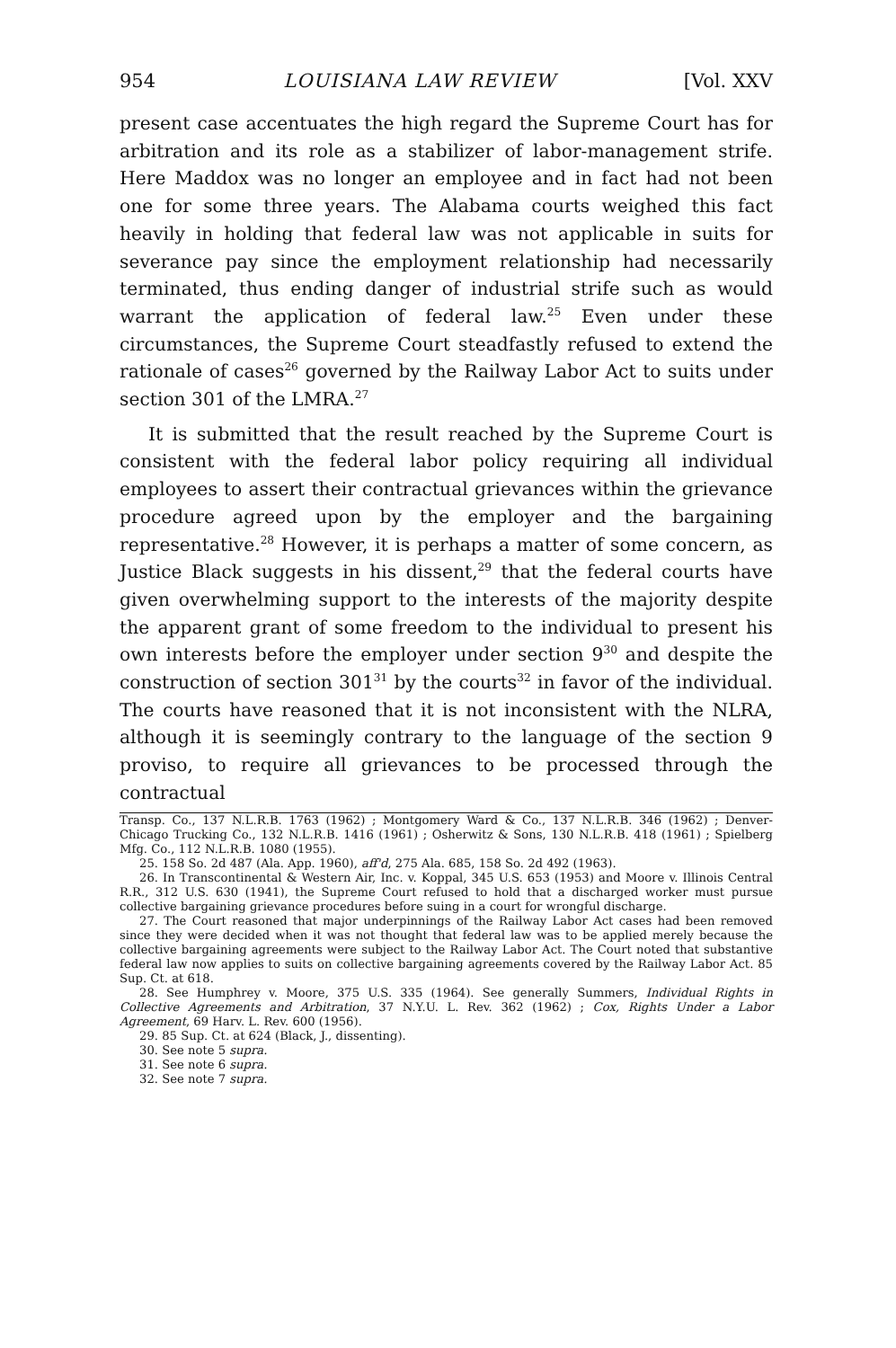954 LOUISIANA LAW REVIEW [Vol. XXV
present case accentuates the high regard the Supreme Court has for arbitration and its role as a stabilizer of labor-management strife. Here Maddox was no longer an employee and in fact had not been one for some three years. The Alabama courts weighed this fact heavily in holding that federal law was not applicable in suits for severance pay since the employment relationship had necessarily terminated, thus ending danger of industrial strife such as would warrant the application of federal law.<sup>25</sup> Even under these circumstances, the Supreme Court steadfastly refused to extend the rationale of cases<sup>26</sup> governed by the Railway Labor Act to suits under section 301 of the LMRA.<sup>27</sup>
It is submitted that the result reached by the Supreme Court is consistent with the federal labor policy requiring all individual employees to assert their contractual grievances within the grievance procedure agreed upon by the employer and the bargaining representative.<sup>28</sup> However, it is perhaps a matter of some concern, as Justice Black suggests in his dissent,<sup>29</sup> that the federal courts have given overwhelming support to the interests of the majority despite the apparent grant of some freedom to the individual to present his own interests before the employer under section 9<sup>30</sup> and despite the construction of section 301<sup>31</sup> by the courts<sup>32</sup> in favor of the individual. The courts have reasoned that it is not inconsistent with the NLRA, although it is seemingly contrary to the language of the section 9 proviso, to require all grievances to be processed through the contractual
Transp. Co., 137 N.L.R.B. 1763 (1962) ; Montgomery Ward & Co., 137 N.L.R.B. 346 (1962) ; Denver-Chicago Trucking Co., 132 N.L.R.B. 1416 (1961) ; Osherwitz & Sons, 130 N.L.R.B. 418 (1961) ; Spielberg Mfg. Co., 112 N.L.R.B. 1080 (1955).
25. 158 So. 2d 487 (Ala. App. 1960), aff'd, 275 Ala. 685, 158 So. 2d 492 (1963).
26. In Transcontinental & Western Air, Inc. v. Koppal, 345 U.S. 653 (1953) and Moore v. Illinois Central R.R., 312 U.S. 630 (1941), the Supreme Court refused to hold that a discharged worker must pursue collective bargaining grievance procedures before suing in a court for wrongful discharge.
27. The Court reasoned that major underpinnings of the Railway Labor Act cases had been removed since they were decided when it was not thought that federal law was to be applied merely because the collective bargaining agreements were subject to the Railway Labor Act. The Court noted that substantive federal law now applies to suits on collective bargaining agreements covered by the Railway Labor Act. 85 Sup. Ct. at 618.
28. See Humphrey v. Moore, 375 U.S. 335 (1964). See generally Summers, Individual Rights in Collective Agreements and Arbitration, 37 N.Y.U. L. Rev. 362 (1962) ; Cox, Rights Under a Labor Agreement, 69 Harv. L. Rev. 600 (1956).
29. 85 Sup. Ct. at 624 (Black, J., dissenting).
30. See note 5 supra.
31. See note 6 supra.
32. See note 7 supra.